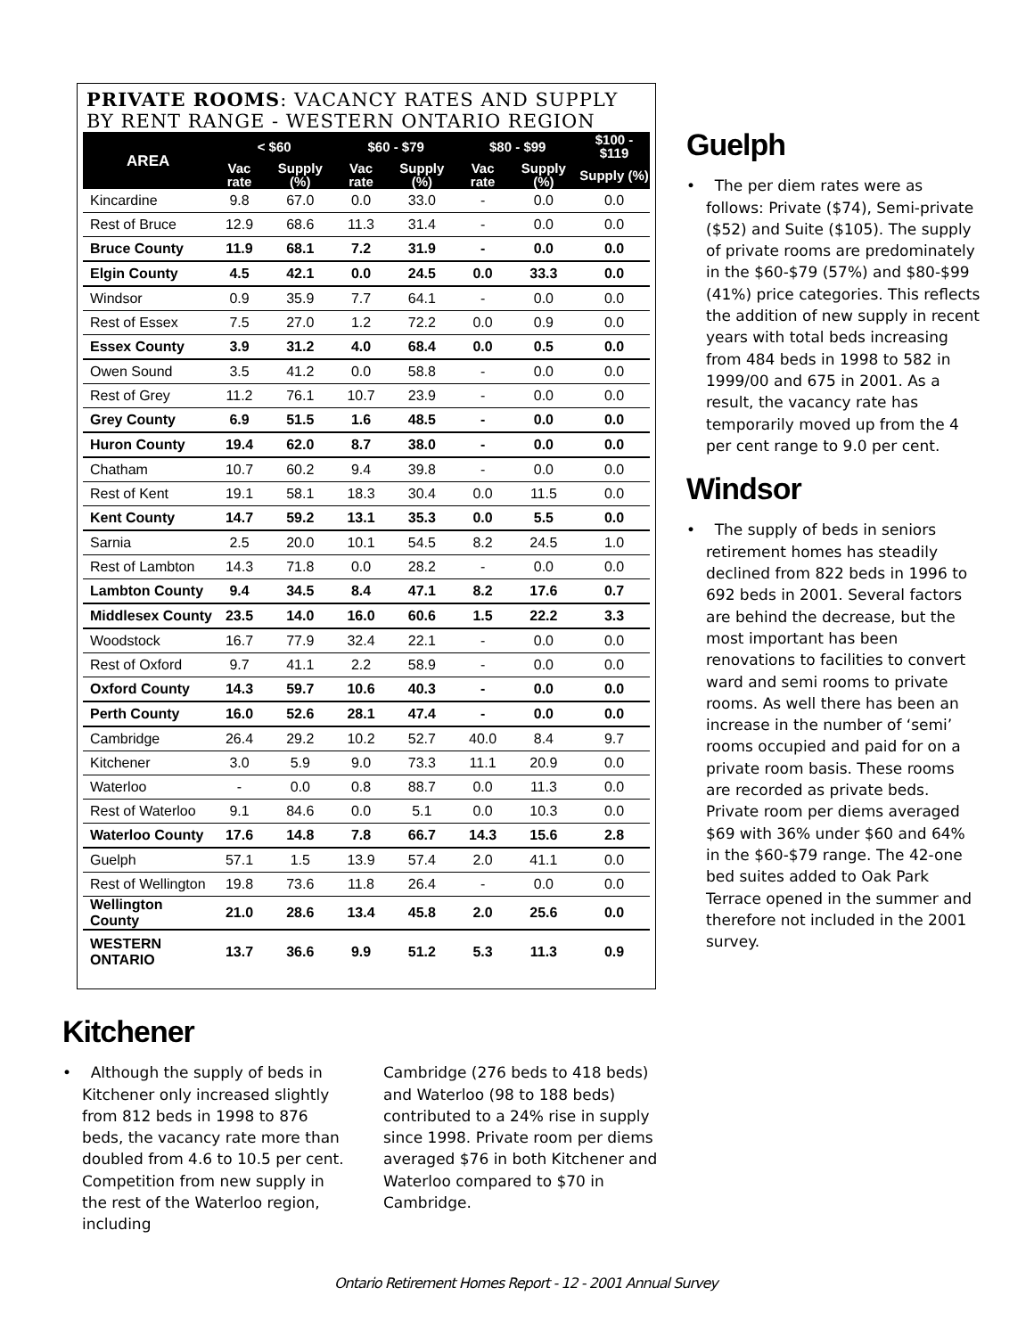PRIVATE ROOMS: VACANCY RATES AND SUPPLY BY RENT RANGE - WESTERN ONTARIO REGION
| AREA | < $60 | | $60 - $79 | | $80 - $99 | | $100 - $119 |
| --- | --- | --- | --- | --- | --- | --- | --- |
| | Vac rate | Supply (%) | Vac rate | Supply (%) | Vac rate | Supply (%) | Supply (%) |
| Kincardine | 9.8 | 67.0 | 0.0 | 33.0 | - | 0.0 | 0.0 |
| Rest of Bruce | 12.9 | 68.6 | 11.3 | 31.4 | - | 0.0 | 0.0 |
| Bruce County | 11.9 | 68.1 | 7.2 | 31.9 | - | 0.0 | 0.0 |
| Elgin County | 4.5 | 42.1 | 0.0 | 24.5 | 0.0 | 33.3 | 0.0 |
| Windsor | 0.9 | 35.9 | 7.7 | 64.1 | - | 0.0 | 0.0 |
| Rest of Essex | 7.5 | 27.0 | 1.2 | 72.2 | 0.0 | 0.9 | 0.0 |
| Essex County | 3.9 | 31.2 | 4.0 | 68.4 | 0.0 | 0.5 | 0.0 |
| Owen Sound | 3.5 | 41.2 | 0.0 | 58.8 | - | 0.0 | 0.0 |
| Rest of Grey | 11.2 | 76.1 | 10.7 | 23.9 | - | 0.0 | 0.0 |
| Grey County | 6.9 | 51.5 | 1.6 | 48.5 | - | 0.0 | 0.0 |
| Huron County | 19.4 | 62.0 | 8.7 | 38.0 | - | 0.0 | 0.0 |
| Chatham | 10.7 | 60.2 | 9.4 | 39.8 | - | 0.0 | 0.0 |
| Rest of Kent | 19.1 | 58.1 | 18.3 | 30.4 | 0.0 | 11.5 | 0.0 |
| Kent County | 14.7 | 59.2 | 13.1 | 35.3 | 0.0 | 5.5 | 0.0 |
| Sarnia | 2.5 | 20.0 | 10.1 | 54.5 | 8.2 | 24.5 | 1.0 |
| Rest of Lambton | 14.3 | 71.8 | 0.0 | 28.2 | - | 0.0 | 0.0 |
| Lambton County | 9.4 | 34.5 | 8.4 | 47.1 | 8.2 | 17.6 | 0.7 |
| Middlesex County | 23.5 | 14.0 | 16.0 | 60.6 | 1.5 | 22.2 | 3.3 |
| Woodstock | 16.7 | 77.9 | 32.4 | 22.1 | - | 0.0 | 0.0 |
| Rest of Oxford | 9.7 | 41.1 | 2.2 | 58.9 | - | 0.0 | 0.0 |
| Oxford County | 14.3 | 59.7 | 10.6 | 40.3 | - | 0.0 | 0.0 |
| Perth County | 16.0 | 52.6 | 28.1 | 47.4 | - | 0.0 | 0.0 |
| Cambridge | 26.4 | 29.2 | 10.2 | 52.7 | 40.0 | 8.4 | 9.7 |
| Kitchener | 3.0 | 5.9 | 9.0 | 73.3 | 11.1 | 20.9 | 0.0 |
| Waterloo | - | 0.0 | 0.8 | 88.7 | 0.0 | 11.3 | 0.0 |
| Rest of Waterloo | 9.1 | 84.6 | 0.0 | 5.1 | 0.0 | 10.3 | 0.0 |
| Waterloo County | 17.6 | 14.8 | 7.8 | 66.7 | 14.3 | 15.6 | 2.8 |
| Guelph | 57.1 | 1.5 | 13.9 | 57.4 | 2.0 | 41.1 | 0.0 |
| Rest of Wellington | 19.8 | 73.6 | 11.8 | 26.4 | - | 0.0 | 0.0 |
| Wellington County | 21.0 | 28.6 | 13.4 | 45.8 | 2.0 | 25.6 | 0.0 |
| WESTERN ONTARIO | 13.7 | 36.6 | 9.9 | 51.2 | 5.3 | 11.3 | 0.9 |
Guelph
• The per diem rates were as follows: Private ($74), Semi-private ($52) and Suite ($105). The supply of private rooms are predominately in the $60-$79 (57%) and $80-$99 (41%) price categories. This reflects the addition of new supply in recent years with total beds increasing from 484 beds in 1998 to 582 in 1999/00 and 675 in 2001. As a result, the vacancy rate has temporarily moved up from the 4 per cent range to 9.0 per cent.
Windsor
• The supply of beds in seniors retirement homes has steadily declined from 822 beds in 1996 to 692 beds in 2001. Several factors are behind the decrease, but the most important has been renovations to facilities to convert ward and semi rooms to private rooms. As well there has been an increase in the number of ‘semi’ rooms occupied and paid for on a private room basis. These rooms are recorded as private beds. Private room per diems averaged $69 with 36% under $60 and 64% in the $60-$79 range. The 42-one bed suites added to Oak Park Terrace opened in the summer and therefore not included in the 2001 survey.
Kitchener
• Although the supply of beds in Kitchener only increased slightly from 812 beds in 1998 to 876 beds, the vacancy rate more than doubled from 4.6 to 10.5 per cent. Competition from new supply in the rest of the Waterloo region, including
Cambridge (276 beds to 418 beds) and Waterloo (98 to 188 beds) contributed to a 24% rise in supply since 1998. Private room per diems averaged $76 in both Kitchener and Waterloo compared to $70 in Cambridge.
Ontario Retirement Homes Report - 12 - 2001 Annual Survey